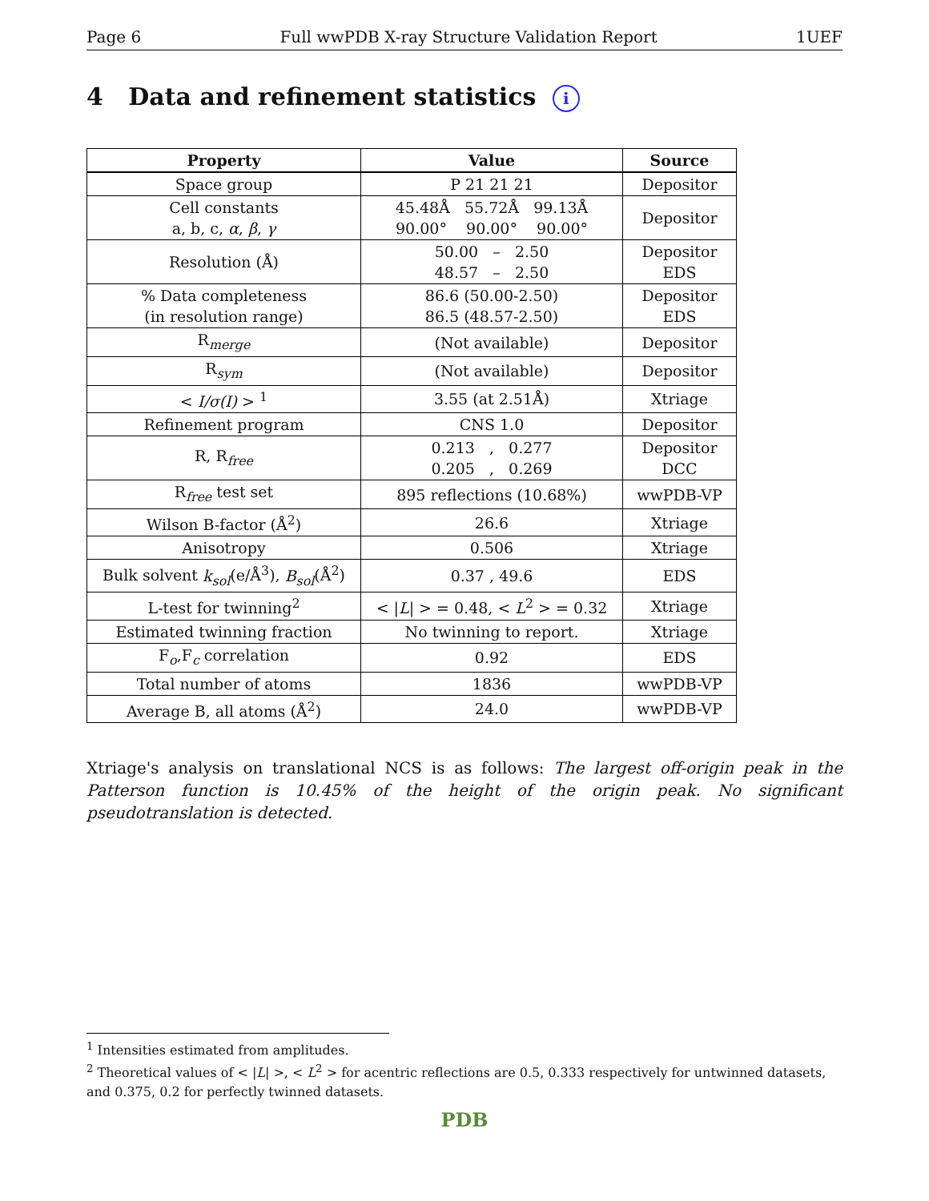Page 6 Full wwPDB X-ray Structure Validation Report 1UEF
4 Data and refinement statistics i
| Property | Value | Source |
| --- | --- | --- |
| Space group | P 21 21 21 | Depositor |
| Cell constants a, b, c, α , β , γ | 45.48Å 55.72Å 99.13Å 90.00° 90.00° 90.00° | Depositor |
| Resolution (Å) | 50.00 – 2.50 48.57 – 2.50 | Depositor EDS |
| % Data completeness (in resolution range) | 86.6 (50.00-2.50) 86.5 (48.57-2.50) | Depositor EDS |
| R<sub>merge</sub> | (Not available) | Depositor |
| R<sub>sym</sub> | (Not available) | Depositor |
| < I/σ(I) > <sup>1</sup> | 3.55 (at 2.51Å) | Xtriage |
| Refinement program | CNS 1.0 | Depositor |
| R, R<sub>free</sub> | 0.213 , 0.277 0.205 , 0.269 | Depositor DCC |
| R<sub>free</sub> test set | 895 reflections (10.68%) | wwPDB-VP |
| Wilson B-factor (Å<sup>2</sup>) | 26.6 | Xtriage |
| Anisotropy | 0.506 | Xtriage |
| Bulk solvent k<sub>sol</sub> (e/Å<sup>3</sup>), B<sub>sol</sub> (Å<sup>2</sup>) | 0.37 , 49.6 | EDS |
| L-test for twinning<sup>2</sup> | < / L / > = 0.48, < L<sup>2</sup> > = 0.32 | Xtriage |
| Estimated twinning fraction | No twinning to report. | Xtriage |
| F<sub>o</sub>,F<sub>c</sub> correlation | 0.92 | EDS |
| Total number of atoms | 1836 | wwPDB-VP |
| Average B, all atoms (Å<sup>2</sup>) | 24.0 | wwPDB-VP |
Xtriage's analysis on translational NCS is as follows: The largest off-origin peak in the Patterson function is 10.45% of the height of the origin peak. No significant pseudotranslation is detected.
<sup>1</sup> Intensities estimated from amplitudes.
<sup>2</sup> Theoretical values of < |L| >, < L<sup>2</sup> > for acentric reflections are 0.5, 0.333 respectively for untwinned datasets, and 0.375, 0.2 for perfectly twinned datasets.
PDB